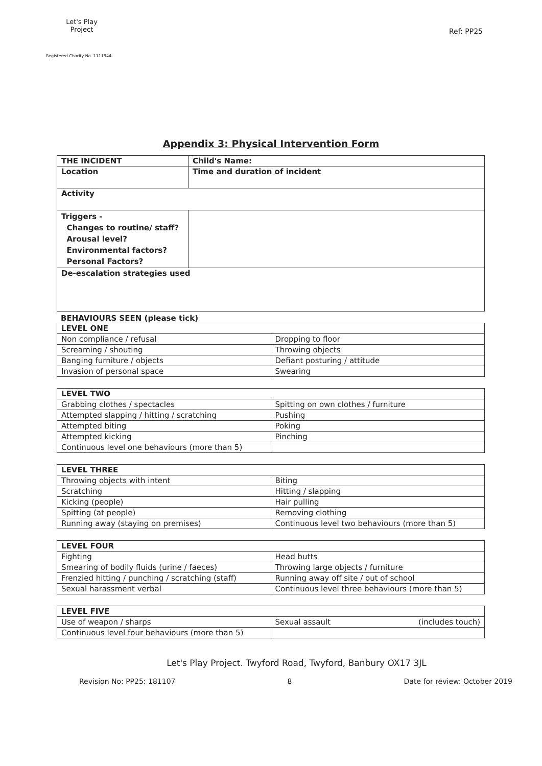Let's Play
Project
Registered Charity No. 1111944
Ref: PP25
Appendix 3: Physical Intervention Form
| THE INCIDENT | Child's Name: |
| Location | Time and duration of incident |
| Activity | |
| Triggers - Changes to routine/ staff? Arousal level? Environmental factors? Personal Factors? | |
| De-escalation strategies used | |
BEHAVIOURS SEEN (please tick)
| LEVEL ONE | |
| Non compliance / refusal | Dropping to floor |
| Screaming / shouting | Throwing objects |
| Banging furniture / objects | Defiant posturing / attitude |
| Invasion of personal space | Swearing |
| LEVEL TWO | |
| Grabbing clothes / spectacles | Spitting on own clothes / furniture |
| Attempted slapping / hitting / scratching | Pushing |
| Attempted biting | Poking |
| Attempted kicking | Pinching |
| Continuous level one behaviours (more than 5) | |
| LEVEL THREE | |
| Throwing objects with intent | Biting |
| Scratching | Hitting / slapping |
| Kicking (people) | Hair pulling |
| Spitting (at people) | Removing clothing |
| Running away (staying on premises) | Continuous level two behaviours (more than 5) |
| LEVEL FOUR | |
| Fighting | Head butts |
| Smearing of bodily fluids (urine / faeces) | Throwing large objects / furniture |
| Frenzied hitting / punching / scratching (staff) | Running away off site / out of school |
| Sexual harassment verbal | Continuous level three behaviours (more than 5) |
| LEVEL FIVE | |
| Use of weapon / sharps | Sexual assault (includes touch) |
| Continuous level four behaviours (more than 5) | |
Let's Play Project. Twyford Road, Twyford, Banbury OX17 3JL
Revision No: PP25: 181107 8 Date for review: October 2019